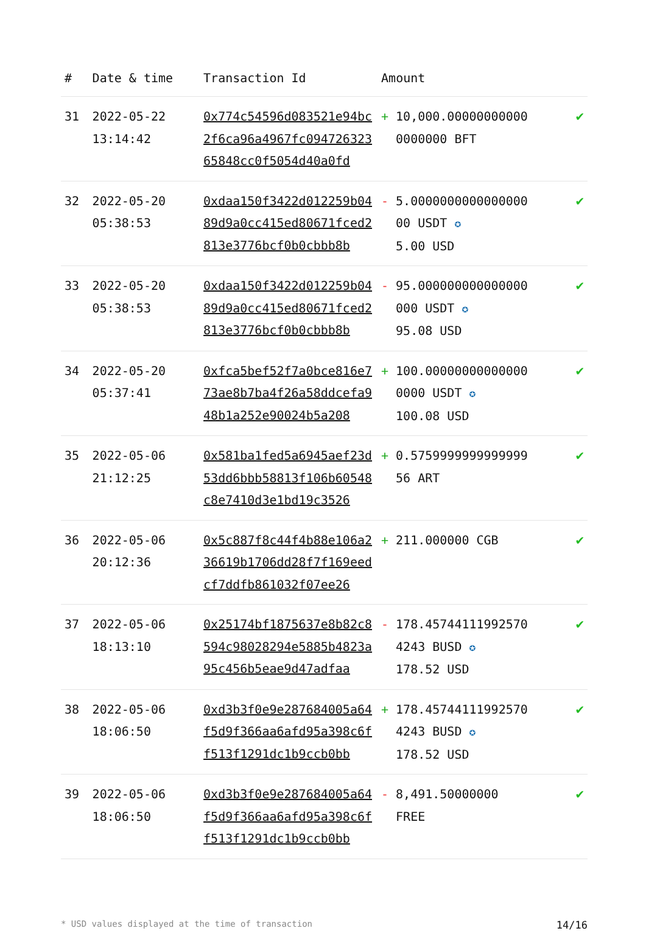| # | Date & time | Transaction Id | Amount | | |
| --- | --- | --- | --- | --- | --- |
| 31 | 2022-05-22 13:14:42 | 0x774c54596d083521e94bc2f6ca96a4967fc09472632365848cc0f5054d40a0fd | + | 10,000.00000000000 0000000 BFT | ✔ |
| 32 | 2022-05-20 05:38:53 | 0xdaa150f3422d012259b0489d9a0cc415ed80671fced2813e3776bcf0b0cbbb8b | - | 5.0000000000000000 00 USDT ✪ 5.00 USD | ✔ |
| 33 | 2022-05-20 05:38:53 | 0xdaa150f3422d012259b0489d9a0cc415ed80671fced2813e3776bcf0b0cbbb8b | - | 95.000000000000000 000 USDT ✪ 95.08 USD | ✔ |
| 34 | 2022-05-20 05:37:41 | 0xfca5bef52f7a0bce816e773ae8b7ba4f26a58ddcefa948b1a252e90024b5a208 | + | 100.00000000000000 0000 USDT ✪ 100.08 USD | ✔ |
| 35 | 2022-05-06 21:12:25 | 0x581ba1fed5a6945aef23d53dd6bbb58813f106b60548c8e7410d3e1bd19c3526 | + | 0.5759999999999999 56 ART | ✔ |
| 36 | 2022-05-06 20:12:36 | 0x5c887f8c44f4b88e106a236619b1706dd28f7f169eedcf7ddfb861032f07ee26 | + | 211.000000 CGB | ✔ |
| 37 | 2022-05-06 18:13:10 | 0x25174bf1875637e8b82c8594c98028294e5885b4823a95c456b5eae9d47adfaa | - | 178.45744111992570 4243 BUSD ✪ 178.52 USD | ✔ |
| 38 | 2022-05-06 18:06:50 | 0xd3b3f0e9e287684005a64f5d9f366aa6afd95a398c6ff513f1291dc1b9ccb0bb | + | 178.45744111992570 4243 BUSD ✪ 178.52 USD | ✔ |
| 39 | 2022-05-06 18:06:50 | 0xd3b3f0e9e287684005a64f5d9f366aa6afd95a398c6ff513f1291dc1b9ccb0bb | - | 8,491.50000000 FREE | ✔ |
* USD values displayed at the time of transaction 14/16